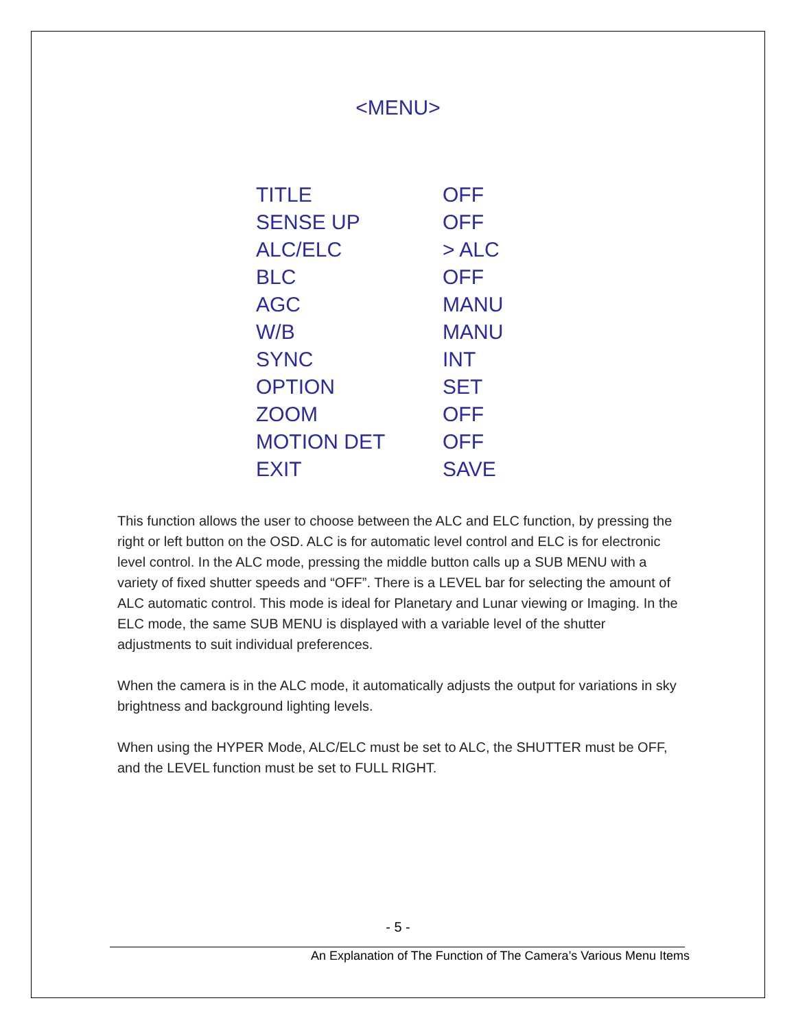<MENU>
| TITLE | OFF |
| SENSE UP | OFF |
| ALC/ELC | > ALC |
| BLC | OFF |
| AGC | MANU |
| W/B | MANU |
| SYNC | INT |
| OPTION | SET |
| ZOOM | OFF |
| MOTION DET | OFF |
| EXIT | SAVE |
This function allows the user to choose between the ALC and ELC function, by pressing the right or left button on the OSD. ALC is for automatic level control and ELC is for electronic level control. In the ALC mode, pressing the middle button calls up a SUB MENU with a variety of fixed shutter speeds and “OFF”. There is a LEVEL bar for selecting the amount of ALC automatic control. This mode is ideal for Planetary and Lunar viewing or Imaging. In the ELC mode, the same SUB MENU is displayed with a variable level of the shutter adjustments to suit individual preferences.
When the camera is in the ALC mode, it automatically adjusts the output for variations in sky brightness and background lighting levels.
When using the HYPER Mode, ALC/ELC must be set to ALC, the SHUTTER must be OFF, and the LEVEL function must be set to FULL RIGHT.
- 5 -
An Explanation of The Function of The Camera’s Various Menu Items